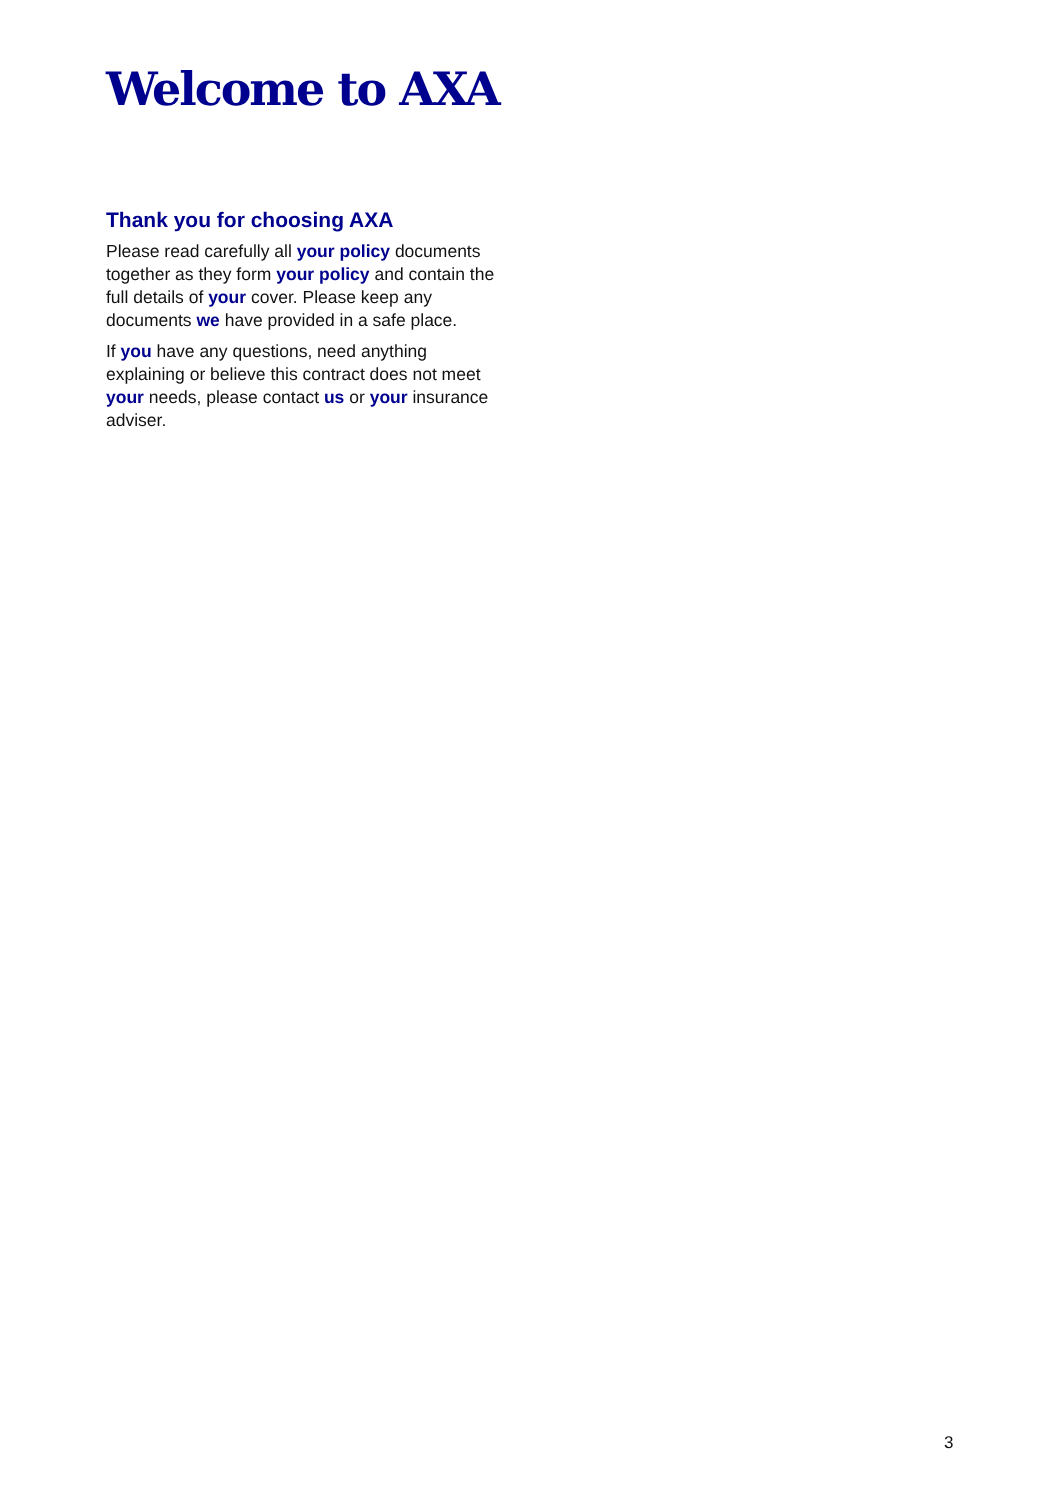Welcome to AXA
Thank you for choosing AXA
Please read carefully all your policy documents together as they form your policy and contain the full details of your cover. Please keep any documents we have provided in a safe place.
If you have any questions, need anything explaining or believe this contract does not meet your needs, please contact us or your insurance adviser.
3